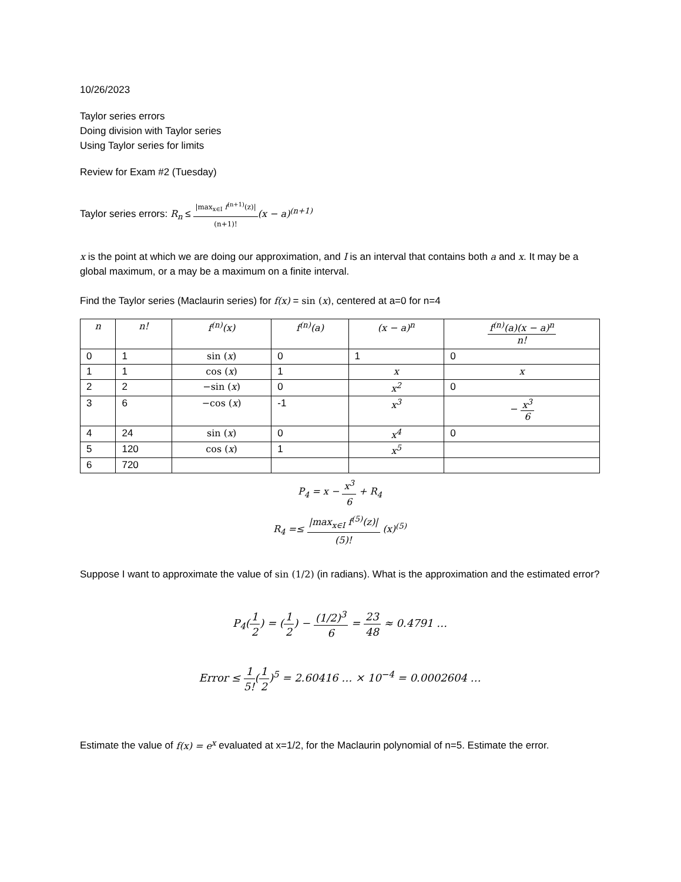10/26/2023
Taylor series errors
Doing division with Taylor series
Using Taylor series for limits
Review for Exam #2 (Tuesday)
Taylor series errors: R<sub>n</sub> ≤ |max<sub>x∈I</sub> f<sup>(n+1)</sup>(z)| (n+1)!(x − a)<sup>(n+1)</sup>
x is the point at which we are doing our approximation, and I is an interval that contains both a and x. It may be a global maximum, or a may be a maximum on a finite interval.
Find the Taylor series (Maclaurin series) for f(x) = sin (x), centered at a=0 for n=4
| n | n! | f<sup>(n)</sup>(x) | f<sup>(n)</sup>(a) | (x − a)<sup>n</sup> | f<sup>(n)</sup>(a)(x − a)<sup>n</sup> n! |
| --- | --- | --- | --- | --- | --- |
| 0 | 1 | sin ( x ) | 0 | 1 | 0 |
| 1 | 1 | cos ( x ) | 1 | x | x |
| 2 | 2 | −sin ( x ) | 0 | x<sup>2</sup> | 0 |
| 3 | 6 | −cos ( x ) | -1 | x<sup>3</sup> | − x<sup>3</sup> 6 |
| 4 | 24 | sin ( x ) | 0 | x<sup>4</sup> | 0 |
| 5 | 120 | cos ( x ) | 1 | x<sup>5</sup> | |
| 6 | 720 | | | | |
P<sub>4</sub> = x − x<sup>3</sup> 6 + R<sub>4</sub>
R<sub>4</sub> =≤ |max<sub>x∈I</sub> f<sup>(5)</sup>(z)| (5)! (x)<sup>(5)</sup>
Suppose I want to approximate the value of sin (1/2) (in radians). What is the approximation and the estimated error?
P<sub>4</sub>(1 2) = (1 2) − (1/2)<sup>3</sup> 6 = 23 48 ≈ 0.4791 …
Error ≤ 1 5!(1 2)<sup>5</sup> = 2.60416 … × 10<sup>−4</sup> = 0.0002604 …
Estimate the value of f(x) = e<sup>x</sup> evaluated at x=1/2, for the Maclaurin polynomial of n=5. Estimate the error.